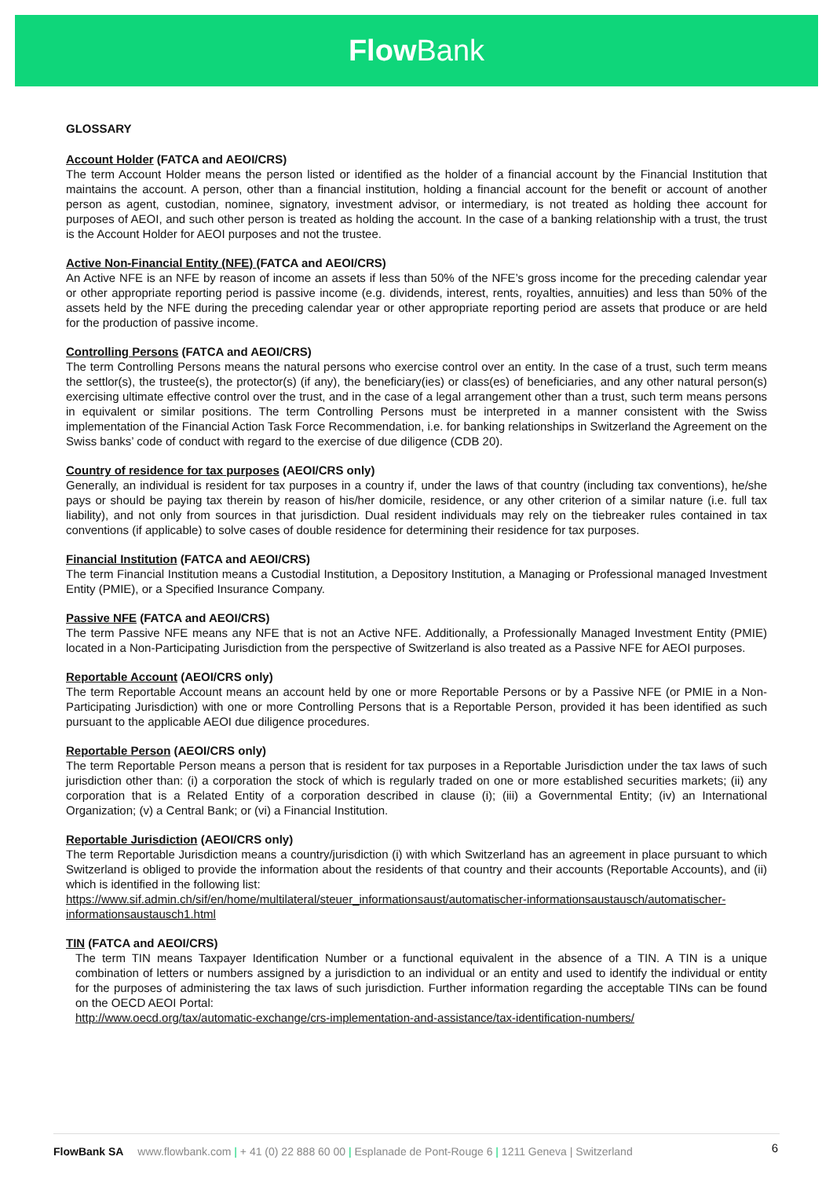Flow Bank
GLOSSARY
Account Holder (FATCA and AEOI/CRS)
The term Account Holder means the person listed or identified as the holder of a financial account by the Financial Institution that maintains the account. A person, other than a financial institution, holding a financial account for the benefit or account of another person as agent, custodian, nominee, signatory, investment advisor, or intermediary, is not treated as holding thee account for purposes of AEOI, and such other person is treated as holding the account. In the case of a banking relationship with a trust, the trust is the Account Holder for AEOI purposes and not the trustee.
Active Non-Financial Entity (NFE) (FATCA and AEOI/CRS)
An Active NFE is an NFE by reason of income an assets if less than 50% of the NFE’s gross income for the preceding calendar year or other appropriate reporting period is passive income (e.g. dividends, interest, rents, royalties, annuities) and less than 50% of the assets held by the NFE during the preceding calendar year or other appropriate reporting period are assets that produce or are held for the production of passive income.
Controlling Persons (FATCA and AEOI/CRS)
The term Controlling Persons means the natural persons who exercise control over an entity. In the case of a trust, such term means the settlor(s), the trustee(s), the protector(s) (if any), the beneficiary(ies) or class(es) of beneficiaries, and any other natural person(s) exercising ultimate effective control over the trust, and in the case of a legal arrangement other than a trust, such term means persons in equivalent or similar positions. The term Controlling Persons must be interpreted in a manner consistent with the Swiss implementation of the Financial Action Task Force Recommendation, i.e. for banking relationships in Switzerland the Agreement on the Swiss banks’ code of conduct with regard to the exercise of due diligence (CDB 20).
Country of residence for tax purposes (AEOI/CRS only)
Generally, an individual is resident for tax purposes in a country if, under the laws of that country (including tax conventions), he/she pays or should be paying tax therein by reason of his/her domicile, residence, or any other criterion of a similar nature (i.e. full tax liability), and not only from sources in that jurisdiction. Dual resident individuals may rely on the tiebreaker rules contained in tax conventions (if applicable) to solve cases of double residence for determining their residence for tax purposes.
Financial Institution (FATCA and AEOI/CRS)
The term Financial Institution means a Custodial Institution, a Depository Institution, a Managing or Professional managed Investment Entity (PMIE), or a Specified Insurance Company.
Passive NFE (FATCA and AEOI/CRS)
The term Passive NFE means any NFE that is not an Active NFE. Additionally, a Professionally Managed Investment Entity (PMIE) located in a Non-Participating Jurisdiction from the perspective of Switzerland is also treated as a Passive NFE for AEOI purposes.
Reportable Account (AEOI/CRS only)
The term Reportable Account means an account held by one or more Reportable Persons or by a Passive NFE (or PMIE in a Non-Participating Jurisdiction) with one or more Controlling Persons that is a Reportable Person, provided it has been identified as such pursuant to the applicable AEOI due diligence procedures.
Reportable Person (AEOI/CRS only)
The term Reportable Person means a person that is resident for tax purposes in a Reportable Jurisdiction under the tax laws of such jurisdiction other than: (i) a corporation the stock of which is regularly traded on one or more established securities markets; (ii) any corporation that is a Related Entity of a corporation described in clause (i); (iii) a Governmental Entity; (iv) an International Organization; (v) a Central Bank; or (vi) a Financial Institution.
Reportable Jurisdiction (AEOI/CRS only)
The term Reportable Jurisdiction means a country/jurisdiction (i) with which Switzerland has an agreement in place pursuant to which Switzerland is obliged to provide the information about the residents of that country and their accounts (Reportable Accounts), and (ii) which is identified in the following list:
https://www.sif.admin.ch/sif/en/home/multilateral/steuer_informationsaust/automatischer-informationsaustausch/automatischer-informationsaustausch1.html
TIN (FATCA and AEOI/CRS)
The term TIN means Taxpayer Identification Number or a functional equivalent in the absence of a TIN. A TIN is a unique combination of letters or numbers assigned by a jurisdiction to an individual or an entity and used to identify the individual or entity for the purposes of administering the tax laws of such jurisdiction. Further information regarding the acceptable TINs can be found on the OECD AEOI Portal:
http://www.oecd.org/tax/automatic-exchange/crs-implementation-and-assistance/tax-identification-numbers/
FlowBank SA www.flowbank.com | + 41 (0) 22 888 60 00 | Esplanade de Pont-Rouge 6 | 1211 Geneva | Switzerland
6